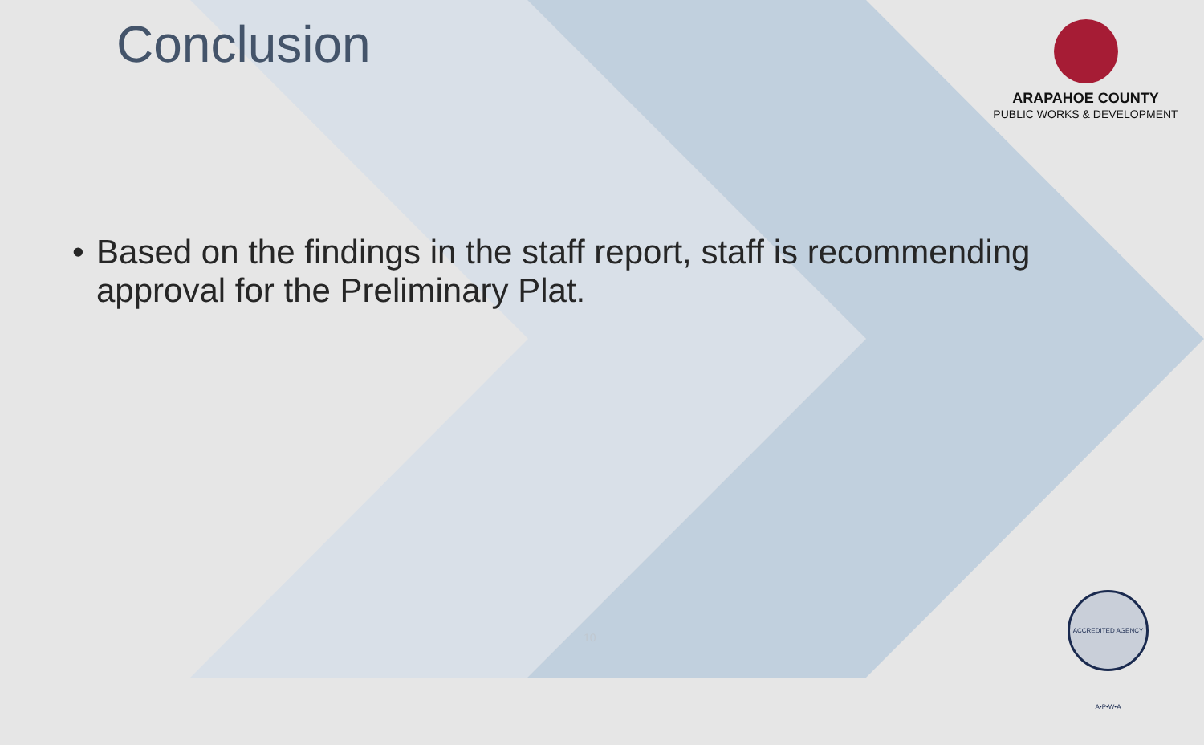Conclusion
ARAPAHOE COUNTY
PUBLIC WORKS & DEVELOPMENT
• Based on the findings in the staff report, staff is recommending approval for the Preliminary Plat.
10
ACCREDITED AGENCY A•P•W•A